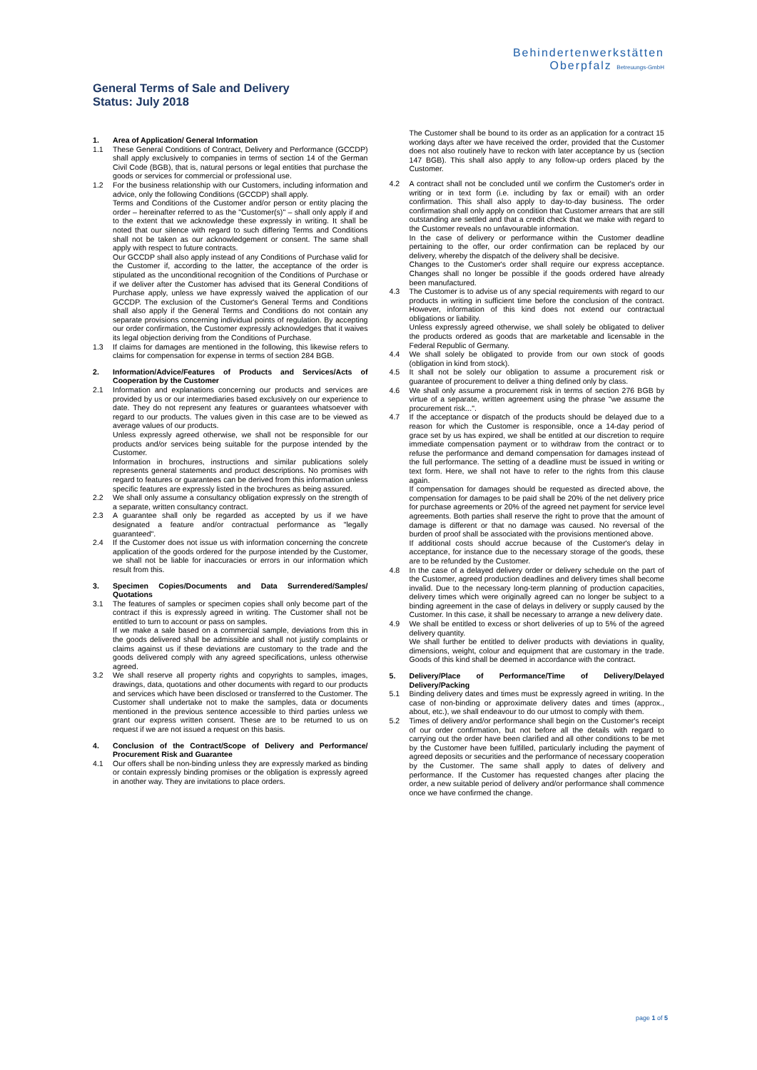Behindertenwerkstätten
Oberpfalz Betreuungs-GmbH
General Terms of Sale and Delivery
Status: July 2018
1. Area of Application/ General Information
1.1 These General Conditions of Contract, Delivery and Performance (GCCDP) shall apply exclusively to companies in terms of section 14 of the German Civil Code (BGB), that is, natural persons or legal entities that purchase the goods or services for commercial or professional use.
1.2 For the business relationship with our Customers, including information and advice, only the following Conditions (GCCDP) shall apply.
Terms and Conditions of the Customer and/or person or entity placing the order – hereinafter referred to as the "Customer(s)" – shall only apply if and to the extent that we acknowledge these expressly in writing. It shall be noted that our silence with regard to such differing Terms and Conditions shall not be taken as our acknowledgement or consent. The same shall apply with respect to future contracts.
Our GCCDP shall also apply instead of any Conditions of Purchase valid for the Customer if, according to the latter, the acceptance of the order is stipulated as the unconditional recognition of the Conditions of Purchase or if we deliver after the Customer has advised that its General Conditions of Purchase apply, unless we have expressly waived the application of our GCCDP. The exclusion of the Customer's General Terms and Conditions shall also apply if the General Terms and Conditions do not contain any separate provisions concerning individual points of regulation. By accepting our order confirmation, the Customer expressly acknowledges that it waives its legal objection deriving from the Conditions of Purchase.
1.3 If claims for damages are mentioned in the following, this likewise refers to claims for compensation for expense in terms of section 284 BGB.
2. Information/Advice/Features of Products and Services/Acts of Cooperation by the Customer
2.1 Information and explanations concerning our products and services are provided by us or our intermediaries based exclusively on our experience to date. They do not represent any features or guarantees whatsoever with regard to our products. The values given in this case are to be viewed as average values of our products.
Unless expressly agreed otherwise, we shall not be responsible for our products and/or services being suitable for the purpose intended by the Customer.
Information in brochures, instructions and similar publications solely represents general statements and product descriptions. No promises with regard to features or guarantees can be derived from this information unless specific features are expressly listed in the brochures as being assured.
2.2 We shall only assume a consultancy obligation expressly on the strength of a separate, written consultancy contract.
2.3 A guarantee shall only be regarded as accepted by us if we have designated a feature and/or contractual performance as "legally guaranteed".
2.4 If the Customer does not issue us with information concerning the concrete application of the goods ordered for the purpose intended by the Customer, we shall not be liable for inaccuracies or errors in our information which result from this.
3. Specimen Copies/Documents and Data Surrendered/Samples/ Quotations
3.1 The features of samples or specimen copies shall only become part of the contract if this is expressly agreed in writing. The Customer shall not be entitled to turn to account or pass on samples.
If we make a sale based on a commercial sample, deviations from this in the goods delivered shall be admissible and shall not justify complaints or claims against us if these deviations are customary to the trade and the goods delivered comply with any agreed specifications, unless otherwise agreed.
3.2 We shall reserve all property rights and copyrights to samples, images, drawings, data, quotations and other documents with regard to our products and services which have been disclosed or transferred to the Customer. The Customer shall undertake not to make the samples, data or documents mentioned in the previous sentence accessible to third parties unless we grant our express written consent. These are to be returned to us on request if we are not issued a request on this basis.
4. Conclusion of the Contract/Scope of Delivery and Performance/ Procurement Risk and Guarantee
4.1 Our offers shall be non-binding unless they are expressly marked as binding or contain expressly binding promises or the obligation is expressly agreed in another way. They are invitations to place orders.
The Customer shall be bound to its order as an application for a contract 15 working days after we have received the order, provided that the Customer does not also routinely have to reckon with later acceptance by us (section 147 BGB). This shall also apply to any follow-up orders placed by the Customer.
4.2 A contract shall not be concluded until we confirm the Customer's order in writing or in text form (i.e. including by fax or email) with an order confirmation. This shall also apply to day-to-day business. The order confirmation shall only apply on condition that Customer arrears that are still outstanding are settled and that a credit check that we make with regard to the Customer reveals no unfavourable information.
In the case of delivery or performance within the Customer deadline pertaining to the offer, our order confirmation can be replaced by our delivery, whereby the dispatch of the delivery shall be decisive.
Changes to the Customer's order shall require our express acceptance. Changes shall no longer be possible if the goods ordered have already been manufactured.
4.3 The Customer is to advise us of any special requirements with regard to our products in writing in sufficient time before the conclusion of the contract. However, information of this kind does not extend our contractual obligations or liability.
Unless expressly agreed otherwise, we shall solely be obligated to deliver the products ordered as goods that are marketable and licensable in the Federal Republic of Germany.
4.4 We shall solely be obligated to provide from our own stock of goods (obligation in kind from stock).
4.5 It shall not be solely our obligation to assume a procurement risk or guarantee of procurement to deliver a thing defined only by class.
4.6 We shall only assume a procurement risk in terms of section 276 BGB by virtue of a separate, written agreement using the phrase "we assume the procurement risk...".
4.7 If the acceptance or dispatch of the products should be delayed due to a reason for which the Customer is responsible, once a 14-day period of grace set by us has expired, we shall be entitled at our discretion to require immediate compensation payment or to withdraw from the contract or to refuse the performance and demand compensation for damages instead of the full performance. The setting of a deadline must be issued in writing or text form. Here, we shall not have to refer to the rights from this clause again.
If compensation for damages should be requested as directed above, the compensation for damages to be paid shall be 20% of the net delivery price for purchase agreements or 20% of the agreed net payment for service level agreements. Both parties shall reserve the right to prove that the amount of damage is different or that no damage was caused. No reversal of the burden of proof shall be associated with the provisions mentioned above.
If additional costs should accrue because of the Customer's delay in acceptance, for instance due to the necessary storage of the goods, these are to be refunded by the Customer.
4.8 In the case of a delayed delivery order or delivery schedule on the part of the Customer, agreed production deadlines and delivery times shall become invalid. Due to the necessary long-term planning of production capacities, delivery times which were originally agreed can no longer be subject to a binding agreement in the case of delays in delivery or supply caused by the Customer. In this case, it shall be necessary to arrange a new delivery date.
4.9 We shall be entitled to excess or short deliveries of up to 5% of the agreed delivery quantity.
We shall further be entitled to deliver products with deviations in quality, dimensions, weight, colour and equipment that are customary in the trade. Goods of this kind shall be deemed in accordance with the contract.
5. Delivery/Place of Performance/Time of Delivery/Delayed Delivery/Packing
5.1 Binding delivery dates and times must be expressly agreed in writing. In the case of non-binding or approximate delivery dates and times (approx., about, etc.), we shall endeavour to do our utmost to comply with them.
5.2 Times of delivery and/or performance shall begin on the Customer's receipt of our order confirmation, but not before all the details with regard to carrying out the order have been clarified and all other conditions to be met by the Customer have been fulfilled, particularly including the payment of agreed deposits or securities and the performance of necessary cooperation by the Customer. The same shall apply to dates of delivery and performance. If the Customer has requested changes after placing the order, a new suitable period of delivery and/or performance shall commence once we have confirmed the change.
page 1 of 5